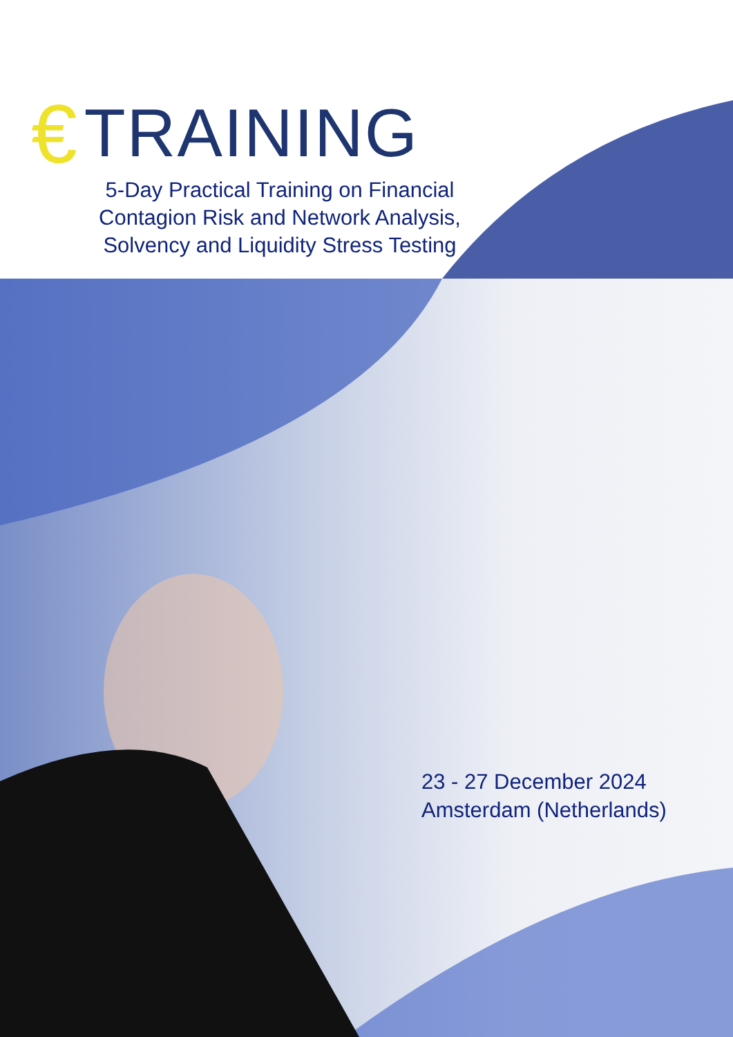€ TRAINING
5-Day Practical Training on Financial Contagion Risk and Network Analysis, Solvency and Liquidity Stress Testing
23 - 27 December 2024
Amsterdam (Netherlands)